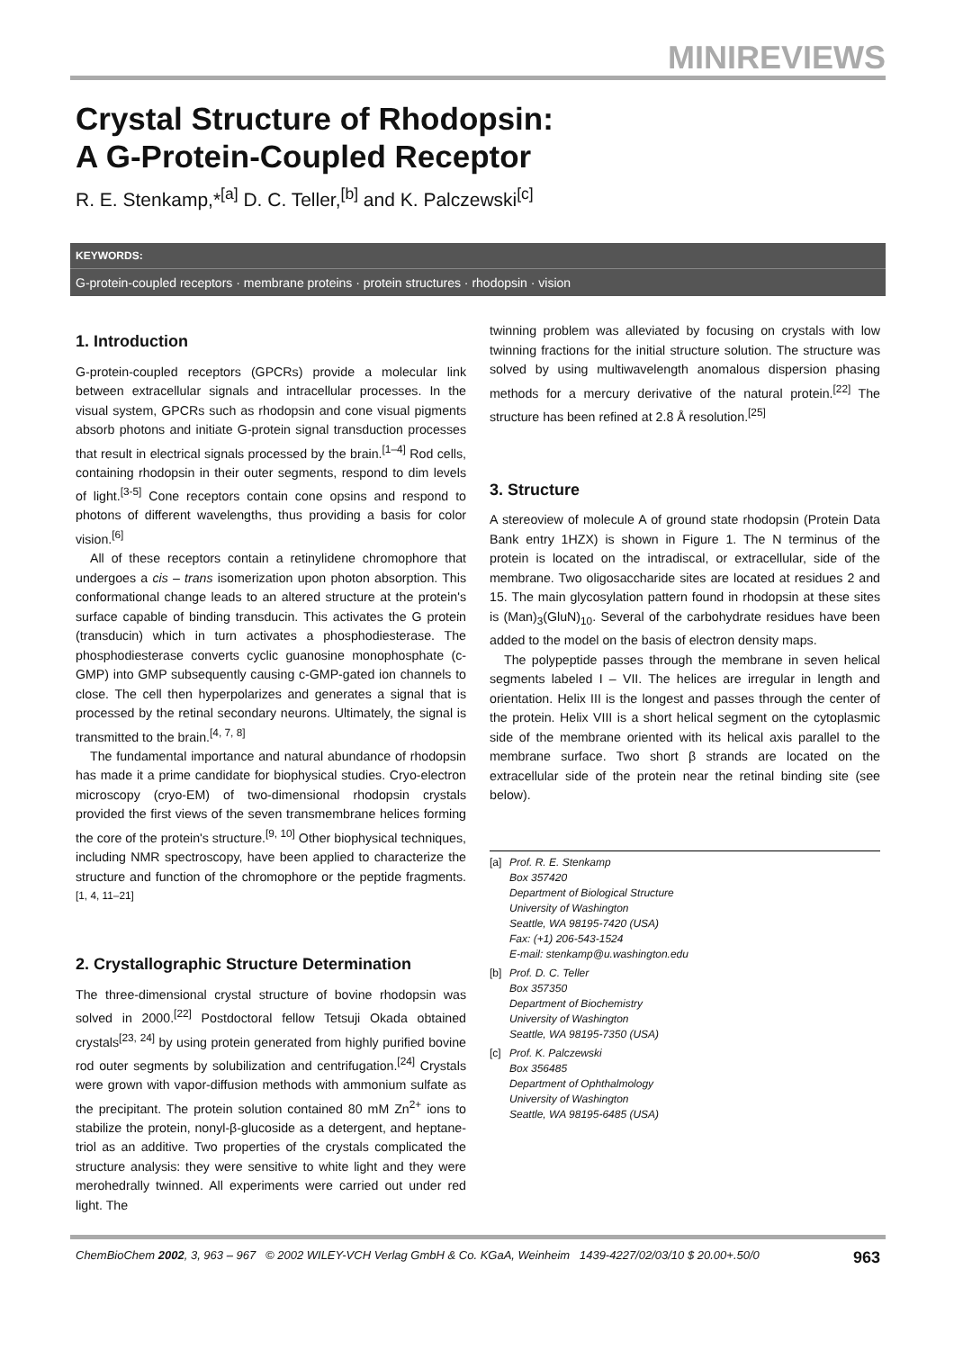MINIREVIEWS
Crystal Structure of Rhodopsin:
A G-Protein-Coupled Receptor
R. E. Stenkamp,*<sup>[a]</sup> D. C. Teller,<sup>[b]</sup> and K. Palczewski<sup>[c]</sup>
KEYWORDS:
G-protein-coupled receptors · membrane proteins · protein structures · rhodopsin · vision
1. Introduction
G-protein-coupled receptors (GPCRs) provide a molecular link between extracellular signals and intracellular processes. In the visual system, GPCRs such as rhodopsin and cone visual pigments absorb photons and initiate G-protein signal transduction processes that result in electrical signals processed by the brain.<sup>[1–4]</sup> Rod cells, containing rhodopsin in their outer segments, respond to dim levels of light.<sup>[3-5]</sup> Cone receptors contain cone opsins and respond to photons of different wavelengths, thus providing a basis for color vision.<sup>[6]</sup>
All of these receptors contain a retinylidene chromophore that undergoes a cis – trans isomerization upon photon absorption. This conformational change leads to an altered structure at the protein's surface capable of binding transducin. This activates the G protein (transducin) which in turn activates a phosphodiesterase. The phosphodiesterase converts cyclic guanosine monophosphate (c-GMP) into GMP subsequently causing c-GMP-gated ion channels to close. The cell then hyperpolarizes and generates a signal that is processed by the retinal secondary neurons. Ultimately, the signal is transmitted to the brain.<sup>[4, 7, 8]</sup>
The fundamental importance and natural abundance of rhodopsin has made it a prime candidate for biophysical studies. Cryo-electron microscopy (cryo-EM) of two-dimensional rhodopsin crystals provided the first views of the seven transmembrane helices forming the core of the protein's structure.<sup>[9, 10]</sup> Other biophysical techniques, including NMR spectroscopy, have been applied to characterize the structure and function of the chromophore or the peptide fragments.<sup>[1, 4, 11–21]</sup>
2. Crystallographic Structure Determination
The three-dimensional crystal structure of bovine rhodopsin was solved in 2000.<sup>[22]</sup> Postdoctoral fellow Tetsuji Okada obtained crystals<sup>[23, 24]</sup> by using protein generated from highly purified bovine rod outer segments by solubilization and centrifugation.<sup>[24]</sup> Crystals were grown with vapor-diffusion methods with ammonium sulfate as the precipitant. The protein solution contained 80 mM Zn<sup>2+</sup> ions to stabilize the protein, nonyl-β-glucoside as a detergent, and heptane-triol as an additive. Two properties of the crystals complicated the structure analysis: they were sensitive to white light and they were merohedrally twinned. All experiments were carried out under red light. The
twinning problem was alleviated by focusing on crystals with low twinning fractions for the initial structure solution. The structure was solved by using multiwavelength anomalous dispersion phasing methods for a mercury derivative of the natural protein.<sup>[22]</sup> The structure has been refined at 2.8 Å resolution.<sup>[25]</sup>
3. Structure
A stereoview of molecule A of ground state rhodopsin (Protein Data Bank entry 1HZX) is shown in Figure 1. The N terminus of the protein is located on the intradiscal, or extracellular, side of the membrane. Two oligosaccharide sites are located at residues 2 and 15. The main glycosylation pattern found in rhodopsin at these sites is (Man)<sub>3</sub>(GluN)<sub>10</sub>. Several of the carbohydrate residues have been added to the model on the basis of electron density maps.
The polypeptide passes through the membrane in seven helical segments labeled I – VII. The helices are irregular in length and orientation. Helix III is the longest and passes through the center of the protein. Helix VIII is a short helical segment on the cytoplasmic side of the membrane oriented with its helical axis parallel to the membrane surface. Two short β strands are located on the extracellular side of the protein near the retinal binding site (see below).
[a] Prof. R. E. Stenkamp
Box 357420
Department of Biological Structure
University of Washington
Seattle, WA 98195-7420 (USA)
Fax: (+1) 206-543-1524
E-mail: stenkamp@u.washington.edu
[b] Prof. D. C. Teller
Box 357350
Department of Biochemistry
University of Washington
Seattle, WA 98195-7350 (USA)
[c] Prof. K. Palczewski
Box 356485
Department of Ophthalmology
University of Washington
Seattle, WA 98195-6485 (USA)
ChemBioChem 2002, 3, 963 – 967 © 2002 WILEY-VCH Verlag GmbH & Co. KGaA, Weinheim 1439-4227/02/03/10 $ 20.00+.50/0 963